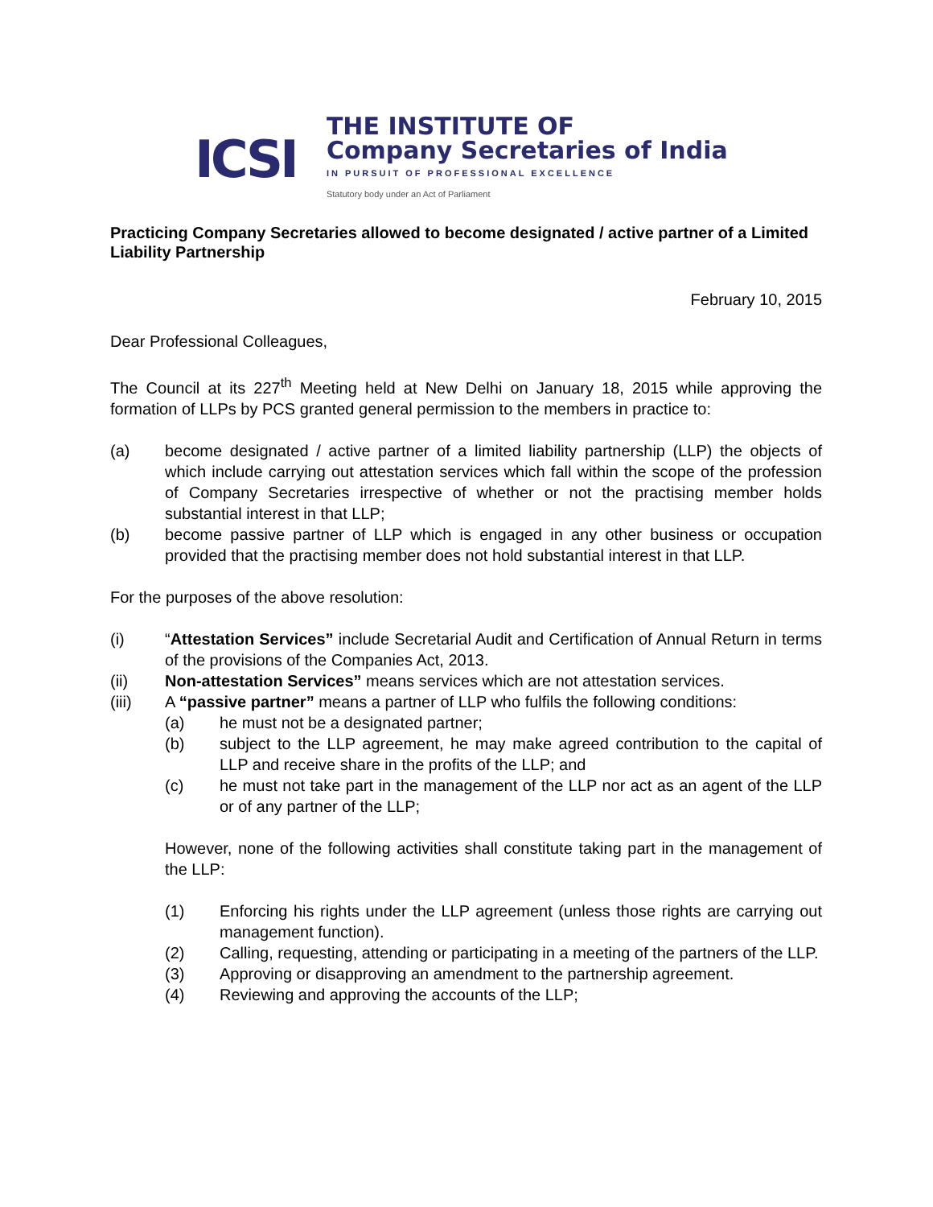ICSI
THE INSTITUTE OF
Company Secretaries of India
IN PURSUIT OF PROFESSIONAL EXCELLENCE
Statutory body under an Act of Parliament
Practicing Company Secretaries allowed to become designated / active partner of a Limited Liability Partnership
February 10, 2015
Dear Professional Colleagues,
The Council at its 227<sup>th</sup> Meeting held at New Delhi on January 18, 2015 while approving the formation of LLPs by PCS granted general permission to the members in practice to:
(a) become designated / active partner of a limited liability partnership (LLP) the objects of which include carrying out attestation services which fall within the scope of the profession of Company Secretaries irrespective of whether or not the practising member holds substantial interest in that LLP;
(b) become passive partner of LLP which is engaged in any other business or occupation provided that the practising member does not hold substantial interest in that LLP.
For the purposes of the above resolution:
(i) “Attestation Services” include Secretarial Audit and Certification of Annual Return in terms of the provisions of the Companies Act, 2013.
(ii) Non-attestation Services” means services which are not attestation services.
(iii) A “passive partner” means a partner of LLP who fulfils the following conditions:
(a) he must not be a designated partner;
(b) subject to the LLP agreement, he may make agreed contribution to the capital of LLP and receive share in the profits of the LLP; and
(c) he must not take part in the management of the LLP nor act as an agent of the LLP or of any partner of the LLP;
However, none of the following activities shall constitute taking part in the management of the LLP:
(1) Enforcing his rights under the LLP agreement (unless those rights are carrying out management function).
(2) Calling, requesting, attending or participating in a meeting of the partners of the LLP.
(3) Approving or disapproving an amendment to the partnership agreement.
(4) Reviewing and approving the accounts of the LLP;